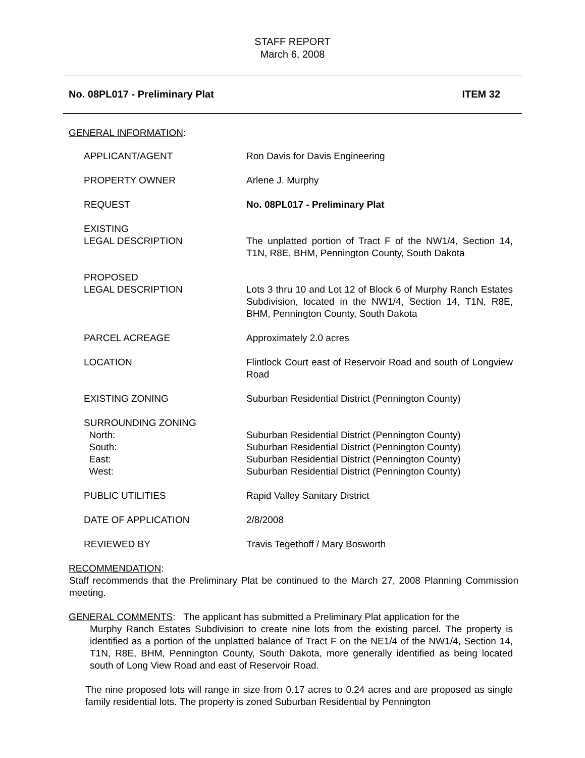STAFF REPORT
March 6, 2008
No. 08PL017 - Preliminary Plat ITEM 32
GENERAL INFORMATION:
| APPLICANT/AGENT | Ron Davis for Davis Engineering |
| PROPERTY OWNER | Arlene J. Murphy |
| REQUEST | No. 08PL017 - Preliminary Plat |
| EXISTING LEGAL DESCRIPTION | The unplatted portion of Tract F of the NW1/4, Section 14, T1N, R8E, BHM, Pennington County, South Dakota |
| PROPOSED LEGAL DESCRIPTION | Lots 3 thru 10 and Lot 12 of Block 6 of Murphy Ranch Estates Subdivision, located in the NW1/4, Section 14, T1N, R8E, BHM, Pennington County, South Dakota |
| PARCEL ACREAGE | Approximately 2.0 acres |
| LOCATION | Flintlock Court east of Reservoir Road and south of Longview Road |
| EXISTING ZONING | Suburban Residential District (Pennington County) |
| SURROUNDING ZONING North: South: East: West: | Suburban Residential District (Pennington County) Suburban Residential District (Pennington County) Suburban Residential District (Pennington County) Suburban Residential District (Pennington County) |
| PUBLIC UTILITIES | Rapid Valley Sanitary District |
| DATE OF APPLICATION | 2/8/2008 |
| REVIEWED BY | Travis Tegethoff / Mary Bosworth |
RECOMMENDATION:
Staff recommends that the Preliminary Plat be continued to the March 27, 2008 Planning Commission meeting.
GENERAL COMMENTS: The applicant has submitted a Preliminary Plat application for the
Murphy Ranch Estates Subdivision to create nine lots from the existing parcel. The property is identified as a portion of the unplatted balance of Tract F on the NE1/4 of the NW1/4, Section 14, T1N, R8E, BHM, Pennington County, South Dakota, more generally identified as being located south of Long View Road and east of Reservoir Road.
The nine proposed lots will range in size from 0.17 acres to 0.24 acres and are proposed as single family residential lots. The property is zoned Suburban Residential by Pennington